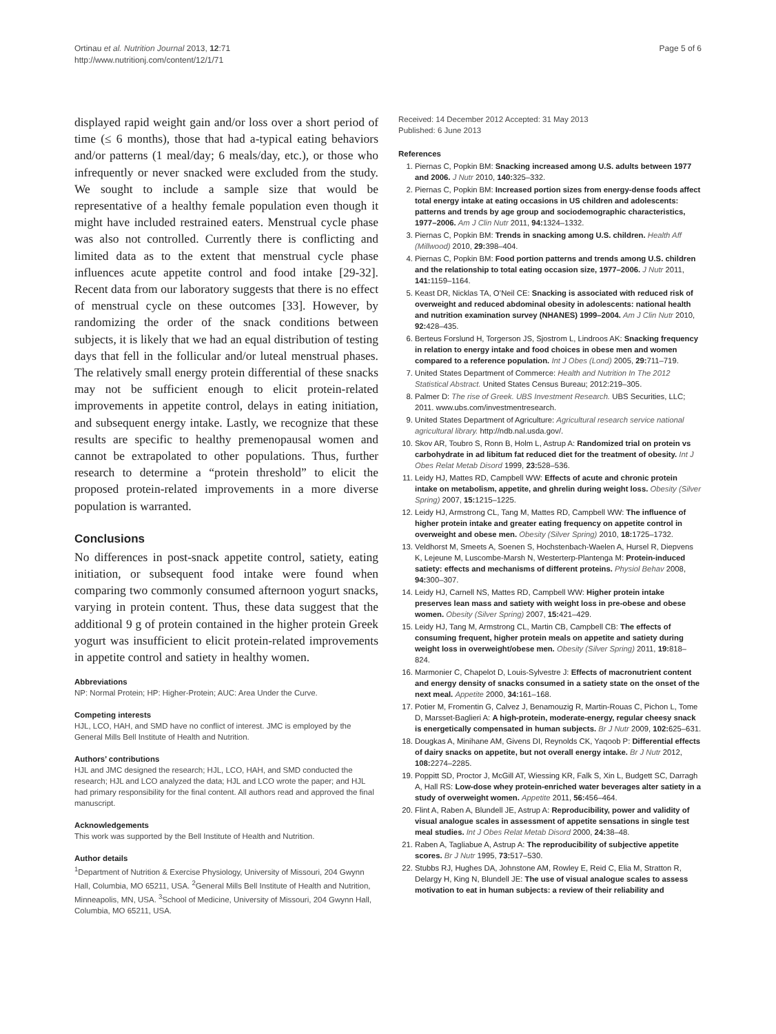Ortinau et al. Nutrition Journal 2013, 12:71
http://www.nutritionj.com/content/12/1/71
Page 5 of 6
displayed rapid weight gain and/or loss over a short period of time (≤ 6 months), those that had a-typical eating behaviors and/or patterns (1 meal/day; 6 meals/day, etc.), or those who infrequently or never snacked were excluded from the study. We sought to include a sample size that would be representative of a healthy female population even though it might have included restrained eaters. Menstrual cycle phase was also not controlled. Currently there is conflicting and limited data as to the extent that menstrual cycle phase influences acute appetite control and food intake [29-32]. Recent data from our laboratory suggests that there is no effect of menstrual cycle on these outcomes [33]. However, by randomizing the order of the snack conditions between subjects, it is likely that we had an equal distribution of testing days that fell in the follicular and/or luteal menstrual phases. The relatively small energy protein differential of these snacks may not be sufficient enough to elicit protein-related improvements in appetite control, delays in eating initiation, and subsequent energy intake. Lastly, we recognize that these results are specific to healthy premenopausal women and cannot be extrapolated to other populations. Thus, further research to determine a “protein threshold” to elicit the proposed protein-related improvements in a more diverse population is warranted.
Conclusions
No differences in post-snack appetite control, satiety, eating initiation, or subsequent food intake were found when comparing two commonly consumed afternoon yogurt snacks, varying in protein content. Thus, these data suggest that the additional 9 g of protein contained in the higher protein Greek yogurt was insufficient to elicit protein-related improvements in appetite control and satiety in healthy women.
Abbreviations
NP: Normal Protein; HP: Higher-Protein; AUC: Area Under the Curve.
Competing interests
HJL, LCO, HAH, and SMD have no conflict of interest. JMC is employed by the General Mills Bell Institute of Health and Nutrition.
Authors’ contributions
HJL and JMC designed the research; HJL, LCO, HAH, and SMD conducted the research; HJL and LCO analyzed the data; HJL and LCO wrote the paper; and HJL had primary responsibility for the final content. All authors read and approved the final manuscript.
Acknowledgements
This work was supported by the Bell Institute of Health and Nutrition.
Author details
<sup>1</sup> Department of Nutrition & Exercise Physiology, University of Missouri, 204 Gwynn Hall, Columbia, MO 65211, USA. <sup>2</sup>General Mills Bell Institute of Health and Nutrition, Minneapolis, MN, USA. <sup>3</sup>School of Medicine, University of Missouri, 204 Gwynn Hall, Columbia, MO 65211, USA.
Received: 14 December 2012 Accepted: 31 May 2013
Published: 6 June 2013
References
1. Piernas C, Popkin BM: Snacking increased among U.S. adults between 1977 and 2006. J Nutr 2010, 140: 325–332.
2. Piernas C, Popkin BM: Increased portion sizes from energy-dense foods affect total energy intake at eating occasions in US children and adolescents: patterns and trends by age group and sociodemographic characteristics, 1977–2006. Am J Clin Nutr 2011, 94: 1324–1332.
3. Piernas C, Popkin BM: Trends in snacking among U.S. children. Health Aff (Millwood) 2010, 29: 398–404.
4. Piernas C, Popkin BM: Food portion patterns and trends among U.S. children and the relationship to total eating occasion size, 1977–2006. J Nutr 2011, 141: 1159–1164.
5. Keast DR, Nicklas TA, O’Neil CE: Snacking is associated with reduced risk of overweight and reduced abdominal obesity in adolescents: national health and nutrition examination survey (NHANES) 1999–2004. Am J Clin Nutr 2010, 92: 428–435.
6. Berteus Forslund H, Torgerson JS, Sjostrom L, Lindroos AK: Snacking frequency in relation to energy intake and food choices in obese men and women compared to a reference population. Int J Obes (Lond) 2005, 29: 711–719.
7. United States Department of Commerce: Health and Nutrition In The 2012 Statistical Abstract. United States Census Bureau; 2012:219–305.
8. Palmer D: The rise of Greek. UBS Investment Research. UBS Securities, LLC; 2011. www.ubs.com/investmentresearch.
9. United States Department of Agriculture: Agricultural research service national agricultural library. http://ndb.nal.usda.gov/.
10. Skov AR, Toubro S, Ronn B, Holm L, Astrup A: Randomized trial on protein vs carbohydrate in ad libitum fat reduced diet for the treatment of obesity. Int J Obes Relat Metab Disord 1999, 23: 528–536.
11. Leidy HJ, Mattes RD, Campbell WW: Effects of acute and chronic protein intake on metabolism, appetite, and ghrelin during weight loss. Obesity (Silver Spring) 2007, 15: 1215–1225.
12. Leidy HJ, Armstrong CL, Tang M, Mattes RD, Campbell WW: The influence of higher protein intake and greater eating frequency on appetite control in overweight and obese men. Obesity (Silver Spring) 2010, 18: 1725–1732.
13. Veldhorst M, Smeets A, Soenen S, Hochstenbach-Waelen A, Hursel R, Diepvens K, Lejeune M, Luscombe-Marsh N, Westerterp-Plantenga M: Protein-induced satiety: effects and mechanisms of different proteins. Physiol Behav 2008, 94: 300–307.
14. Leidy HJ, Carnell NS, Mattes RD, Campbell WW: Higher protein intake preserves lean mass and satiety with weight loss in pre-obese and obese women. Obesity (Silver Spring) 2007, 15: 421–429.
15. Leidy HJ, Tang M, Armstrong CL, Martin CB, Campbell CB: The effects of consuming frequent, higher protein meals on appetite and satiety during weight loss in overweight/obese men. Obesity (Silver Spring) 2011, 19: 818–824.
16. Marmonier C, Chapelot D, Louis-Sylvestre J: Effects of macronutrient content and energy density of snacks consumed in a satiety state on the onset of the next meal. Appetite 2000, 34: 161–168.
17. Potier M, Fromentin G, Calvez J, Benamouzig R, Martin-Rouas C, Pichon L, Tome D, Marsset-Baglieri A: A high-protein, moderate-energy, regular cheesy snack is energetically compensated in human subjects. Br J Nutr 2009, 102: 625–631.
18. Dougkas A, Minihane AM, Givens DI, Reynolds CK, Yaqoob P: Differential effects of dairy snacks on appetite, but not overall energy intake. Br J Nutr 2012, 108: 2274–2285.
19. Poppitt SD, Proctor J, McGill AT, Wiessing KR, Falk S, Xin L, Budgett SC, Darragh A, Hall RS: Low-dose whey protein-enriched water beverages alter satiety in a study of overweight women. Appetite 2011, 56: 456–464.
20. Flint A, Raben A, Blundell JE, Astrup A: Reproducibility, power and validity of visual analogue scales in assessment of appetite sensations in single test meal studies. Int J Obes Relat Metab Disord 2000, 24: 38–48.
21. Raben A, Tagliabue A, Astrup A: The reproducibility of subjective appetite scores. Br J Nutr 1995, 73: 517–530.
22. Stubbs RJ, Hughes DA, Johnstone AM, Rowley E, Reid C, Elia M, Stratton R, Delargy H, King N, Blundell JE: The use of visual analogue scales to assess motivation to eat in human subjects: a review of their reliability and